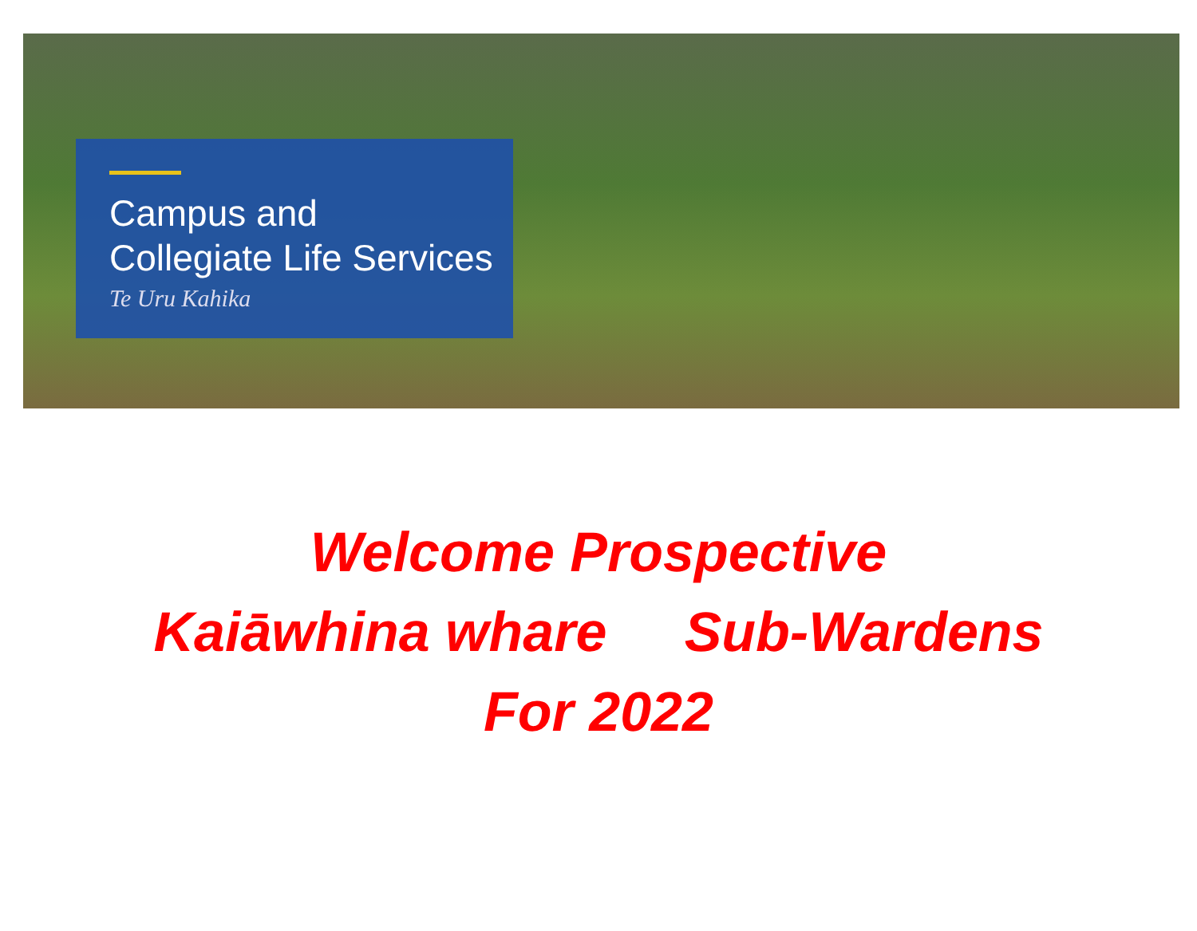Campus and
Collegiate Life Services
Te Uru Kahika
Welcome Prospective
Kaiāwhina whare Sub-Wardens
For 2022